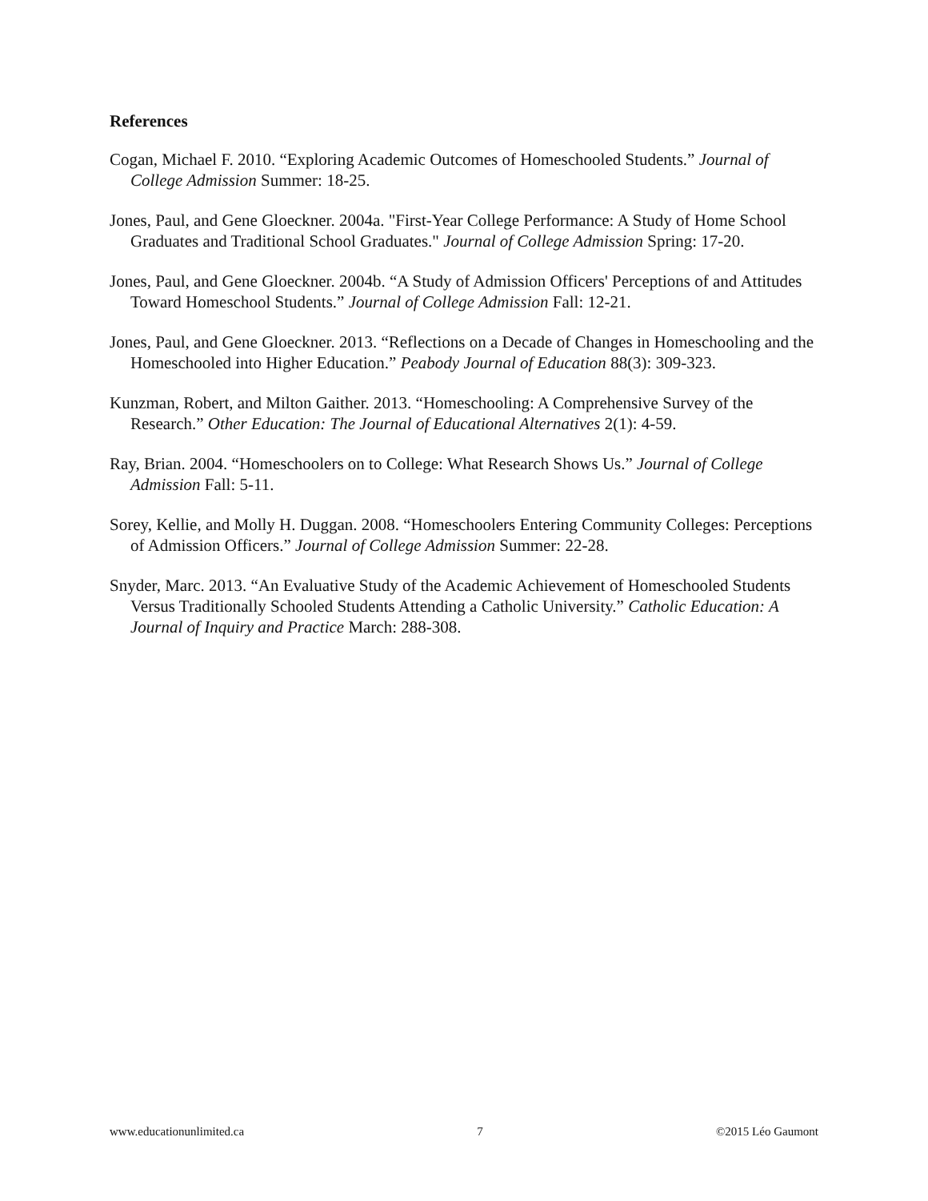References
Cogan, Michael F. 2010. “Exploring Academic Outcomes of Homeschooled Students.” Journal of College Admission Summer: 18-25.
Jones, Paul, and Gene Gloeckner. 2004a. "First-Year College Performance: A Study of Home School Graduates and Traditional School Graduates." Journal of College Admission Spring: 17-20.
Jones, Paul, and Gene Gloeckner. 2004b. “A Study of Admission Officers' Perceptions of and Attitudes Toward Homeschool Students.” Journal of College Admission Fall: 12-21.
Jones, Paul, and Gene Gloeckner. 2013. “Reflections on a Decade of Changes in Homeschooling and the Homeschooled into Higher Education.” Peabody Journal of Education 88(3): 309-323.
Kunzman, Robert, and Milton Gaither. 2013. “Homeschooling: A Comprehensive Survey of the Research.” Other Education: The Journal of Educational Alternatives 2(1): 4-59.
Ray, Brian. 2004. “Homeschoolers on to College: What Research Shows Us.” Journal of College Admission Fall: 5-11.
Sorey, Kellie, and Molly H. Duggan. 2008. “Homeschoolers Entering Community Colleges: Perceptions of Admission Officers.” Journal of College Admission Summer: 22-28.
Snyder, Marc. 2013. “An Evaluative Study of the Academic Achievement of Homeschooled Students Versus Traditionally Schooled Students Attending a Catholic University.” Catholic Education: A Journal of Inquiry and Practice March: 288-308.
www.educationunlimited.ca 7 ©2015 Léo Gaumont